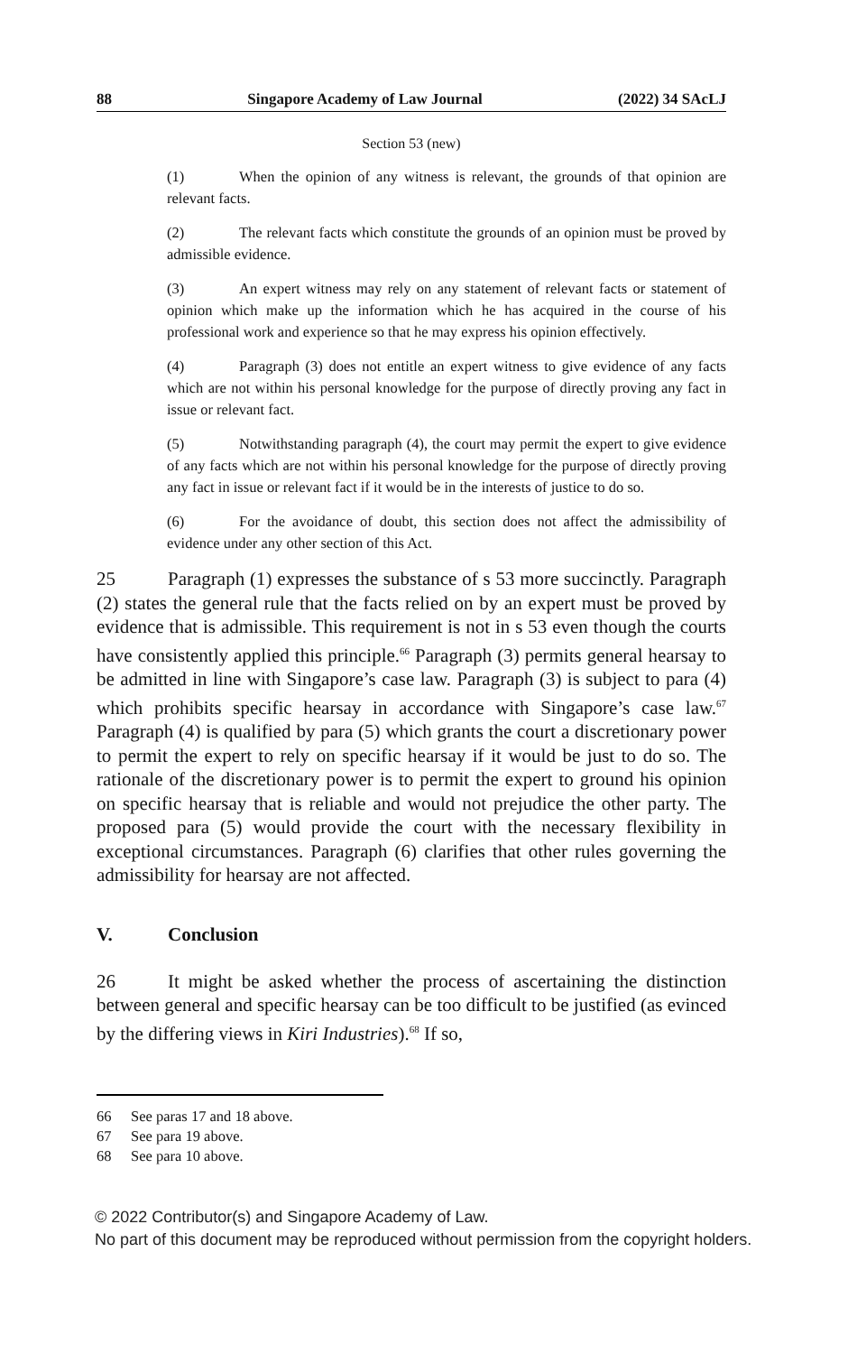88 Singapore Academy of Law Journal (2022) 34 SAcLJ
Section 53 (new)
(1) When the opinion of any witness is relevant, the grounds of that opinion are relevant facts.
(2) The relevant facts which constitute the grounds of an opinion must be proved by admissible evidence.
(3) An expert witness may rely on any statement of relevant facts or statement of opinion which make up the information which he has acquired in the course of his professional work and experience so that he may express his opinion effectively.
(4) Paragraph (3) does not entitle an expert witness to give evidence of any facts which are not within his personal knowledge for the purpose of directly proving any fact in issue or relevant fact.
(5) Notwithstanding paragraph (4), the court may permit the expert to give evidence of any facts which are not within his personal knowledge for the purpose of directly proving any fact in issue or relevant fact if it would be in the interests of justice to do so.
(6) For the avoidance of doubt, this section does not affect the admissibility of evidence under any other section of this Act.
25 Paragraph (1) expresses the substance of s 53 more succinctly. Paragraph (2) states the general rule that the facts relied on by an expert must be proved by evidence that is admissible. This requirement is not in s 53 even though the courts have consistently applied this principle.<sup>66</sup> Paragraph (3) permits general hearsay to be admitted in line with Singapore’s case law. Paragraph (3) is subject to para (4) which prohibits specific hearsay in accordance with Singapore’s case law.<sup>67</sup> Paragraph (4) is qualified by para (5) which grants the court a discretionary power to permit the expert to rely on specific hearsay if it would be just to do so. The rationale of the discretionary power is to permit the expert to ground his opinion on specific hearsay that is reliable and would not prejudice the other party. The proposed para (5) would provide the court with the necessary flexibility in exceptional circumstances. Paragraph (6) clarifies that other rules governing the admissibility for hearsay are not affected.
V. Conclusion
26 It might be asked whether the process of ascertaining the distinction between general and specific hearsay can be too difficult to be justified (as evinced by the differing views in Kiri Industries).<sup>68</sup> If so,
66 See paras 17 and 18 above.
67 See para 19 above.
68 See para 10 above.
© 2022 Contributor(s) and Singapore Academy of Law.
No part of this document may be reproduced without permission from the copyright holders.